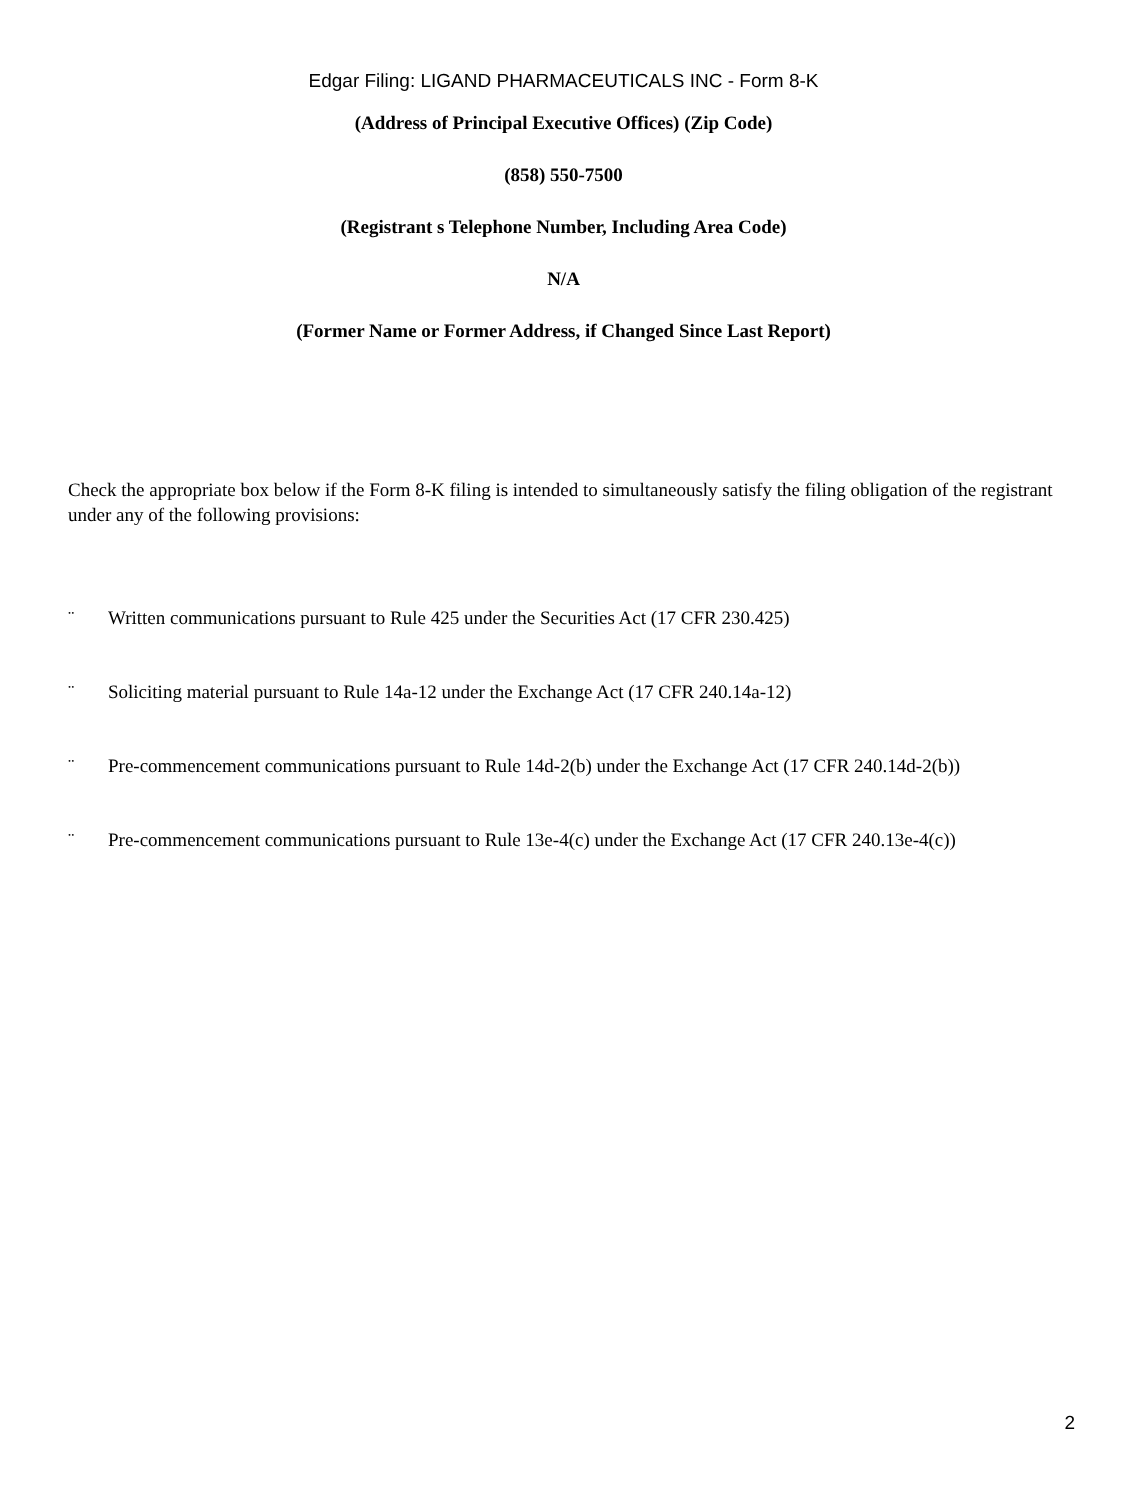Edgar Filing: LIGAND PHARMACEUTICALS INC - Form 8-K
(Address of Principal Executive Offices) (Zip Code)
(858) 550-7500
(Registrant s Telephone Number, Including Area Code)
N/A
(Former Name or Former Address, if Changed Since Last Report)
Check the appropriate box below if the Form 8-K filing is intended to simultaneously satisfy the filing obligation of the registrant under any of the following provisions:
¨ Written communications pursuant to Rule 425 under the Securities Act (17 CFR 230.425)
¨ Soliciting material pursuant to Rule 14a-12 under the Exchange Act (17 CFR 240.14a-12)
¨ Pre-commencement communications pursuant to Rule 14d-2(b) under the Exchange Act (17 CFR 240.14d-2(b))
¨ Pre-commencement communications pursuant to Rule 13e-4(c) under the Exchange Act (17 CFR 240.13e-4(c))
2